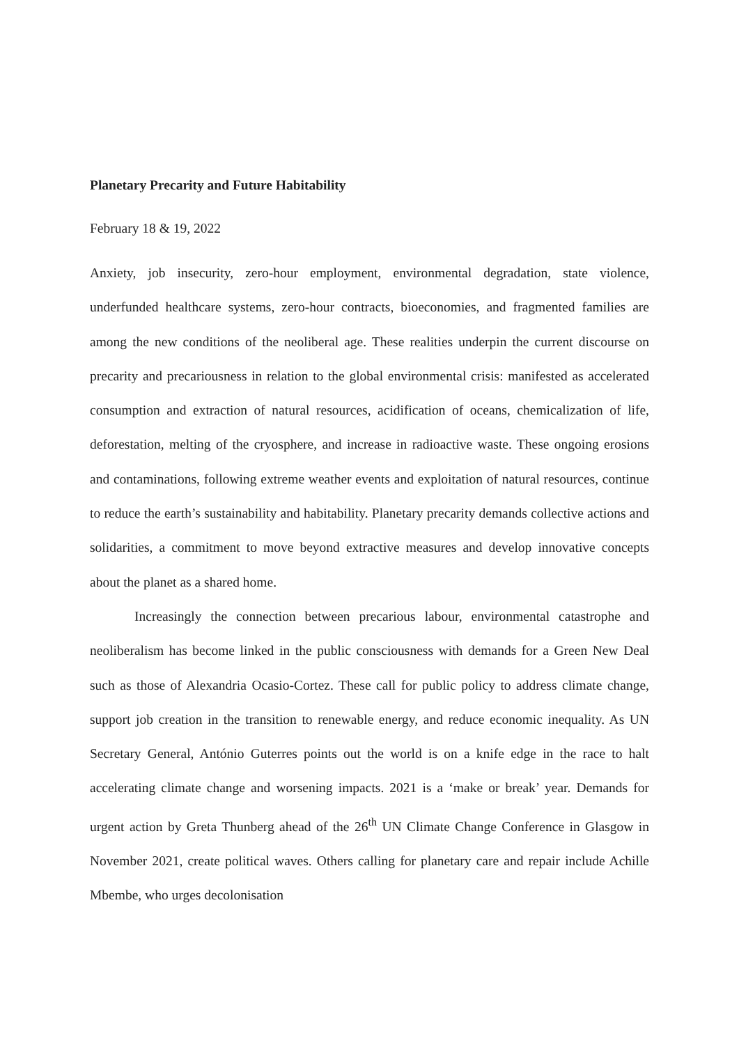Planetary Precarity and Future Habitability
February 18 & 19, 2022
Anxiety, job insecurity, zero-hour employment, environmental degradation, state violence, underfunded healthcare systems, zero-hour contracts, bioeconomies, and fragmented families are among the new conditions of the neoliberal age. These realities underpin the current discourse on precarity and precariousness in relation to the global environmental crisis: manifested as accelerated consumption and extraction of natural resources, acidification of oceans, chemicalization of life, deforestation, melting of the cryosphere, and increase in radioactive waste. These ongoing erosions and contaminations, following extreme weather events and exploitation of natural resources, continue to reduce the earth’s sustainability and habitability. Planetary precarity demands collective actions and solidarities, a commitment to move beyond extractive measures and develop innovative concepts about the planet as a shared home.
Increasingly the connection between precarious labour, environmental catastrophe and neoliberalism has become linked in the public consciousness with demands for a Green New Deal such as those of Alexandria Ocasio-Cortez. These call for public policy to address climate change, support job creation in the transition to renewable energy, and reduce economic inequality. As UN Secretary General, António Guterres points out the world is on a knife edge in the race to halt accelerating climate change and worsening impacts. 2021 is a ‘make or break’ year. Demands for urgent action by Greta Thunberg ahead of the 26<sup>th</sup> UN Climate Change Conference in Glasgow in November 2021, create political waves. Others calling for planetary care and repair include Achille Mbembe, who urges decolonisation